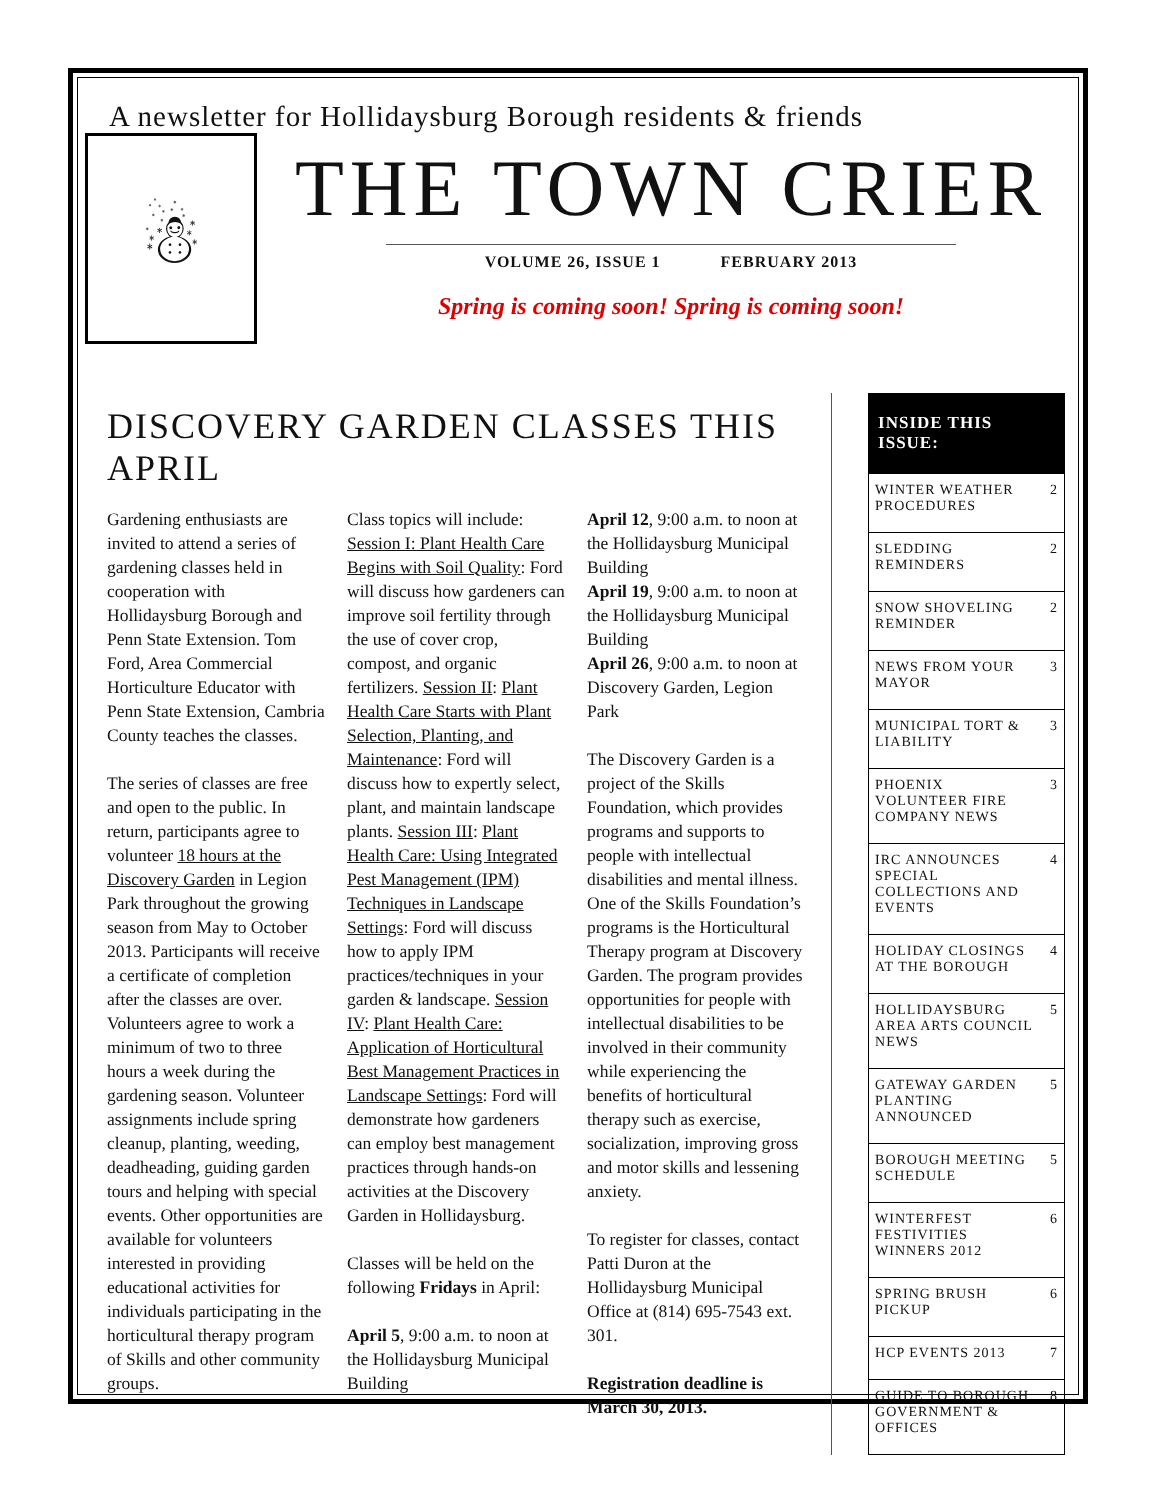A newsletter for Hollidaysburg Borough residents & friends
☃
THE TOWN CRIER
VOLUME 26, ISSUE 1 FEBRUARY 2013
Spring is coming soon! Spring is coming soon!
DISCOVERY GARDEN CLASSES THIS APRIL
Gardening enthusiasts are invited to attend a series of gardening classes held in cooperation with Hollidaysburg Borough and Penn State Extension. Tom Ford, Area Commercial Horticulture Educator with Penn State Extension, Cambria County teaches the classes.
The series of classes are free and open to the public. In return, participants agree to volunteer 18 hours at the Discovery Garden in Legion Park throughout the growing season from May to October 2013. Participants will receive a certificate of completion after the classes are over. Volunteers agree to work a minimum of two to three hours a week during the gardening season. Volunteer assignments include spring cleanup, planting, weeding, deadheading, guiding garden tours and helping with special events. Other opportunities are available for volunteers interested in providing educational activities for individuals participating in the horticultural therapy program of Skills and other community groups.
Class topics will include: Session I: Plant Health Care Begins with Soil Quality: Ford will discuss how gardeners can improve soil fertility through the use of cover crop, compost, and organic fertilizers. Session II: Plant Health Care Starts with Plant Selection, Planting, and Maintenance: Ford will discuss how to expertly select, plant, and maintain landscape plants. Session III: Plant Health Care: Using Integrated Pest Management (IPM) Techniques in Landscape Settings: Ford will discuss how to apply IPM practices/techniques in your garden & landscape. Session IV: Plant Health Care: Application of Horticultural Best Management Practices in Landscape Settings: Ford will demonstrate how gardeners can employ best management practices through hands-on activities at the Discovery Garden in Hollidaysburg.
Classes will be held on the following Fridays in April:
April 5, 9:00 a.m. to noon at the Hollidaysburg Municipal Building
April 12, 9:00 a.m. to noon at the Hollidaysburg Municipal Building
April 19, 9:00 a.m. to noon at the Hollidaysburg Municipal Building
April 26, 9:00 a.m. to noon at Discovery Garden, Legion Park
The Discovery Garden is a project of the Skills Foundation, which provides programs and supports to people with intellectual disabilities and mental illness. One of the Skills Foundation’s programs is the Horticultural Therapy program at Discovery Garden. The program provides opportunities for people with intellectual disabilities to be involved in their community while experiencing the benefits of horticultural therapy such as exercise, socialization, improving gross and motor skills and lessening anxiety.
To register for classes, contact Patti Duron at the Hollidaysburg Municipal Office at (814) 695-7543 ext. 301.
Registration deadline is March 30, 2013.
INSIDE THIS ISSUE:
| WINTER WEATHER PROCEDURES | 2 |
| SLEDDING REMINDERS | 2 |
| SNOW SHOVELING REMINDER | 2 |
| NEWS FROM YOUR MAYOR | 3 |
| MUNICIPAL TORT & LIABILITY | 3 |
| PHOENIX VOLUNTEER FIRE COMPANY NEWS | 3 |
| IRC ANNOUNCES SPECIAL COLLECTIONS AND EVENTS | 4 |
| HOLIDAY CLOSINGS AT THE BOROUGH | 4 |
| HOLLIDAYSBURG AREA ARTS COUNCIL NEWS | 5 |
| GATEWAY GARDEN PLANTING ANNOUNCED | 5 |
| BOROUGH MEETING SCHEDULE | 5 |
| WINTERFEST FESTIVITIES WINNERS 2012 | 6 |
| SPRING BRUSH PICKUP | 6 |
| HCP EVENTS 2013 | 7 |
| GUIDE TO BOROUGH GOVERNMENT & OFFICES | 8 |